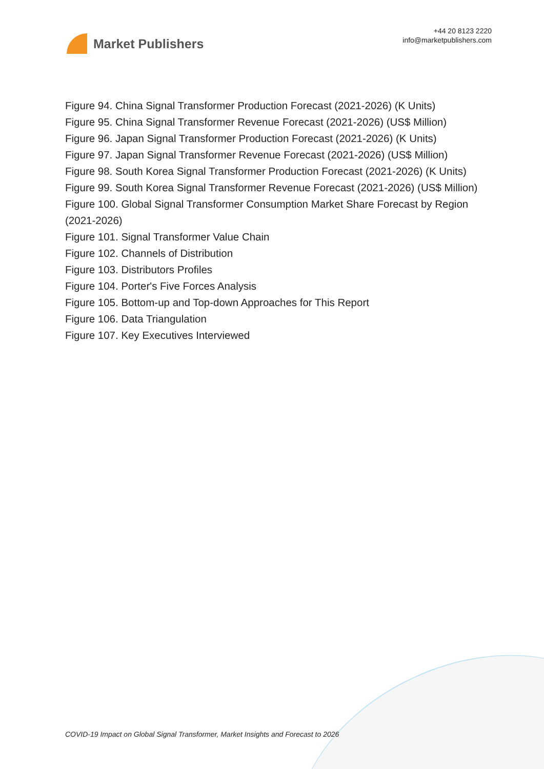Market Publishers
+44 20 8123 2220
info@marketpublishers.com
Figure 94. China Signal Transformer Production Forecast (2021-2026) (K Units)
Figure 95. China Signal Transformer Revenue Forecast (2021-2026) (US$ Million)
Figure 96. Japan Signal Transformer Production Forecast (2021-2026) (K Units)
Figure 97. Japan Signal Transformer Revenue Forecast (2021-2026) (US$ Million)
Figure 98. South Korea Signal Transformer Production Forecast (2021-2026) (K Units)
Figure 99. South Korea Signal Transformer Revenue Forecast (2021-2026) (US$ Million)
Figure 100. Global Signal Transformer Consumption Market Share Forecast by Region (2021-2026)
Figure 101. Signal Transformer Value Chain
Figure 102. Channels of Distribution
Figure 103. Distributors Profiles
Figure 104. Porter's Five Forces Analysis
Figure 105. Bottom-up and Top-down Approaches for This Report
Figure 106. Data Triangulation
Figure 107. Key Executives Interviewed
COVID-19 Impact on Global Signal Transformer, Market Insights and Forecast to 2026